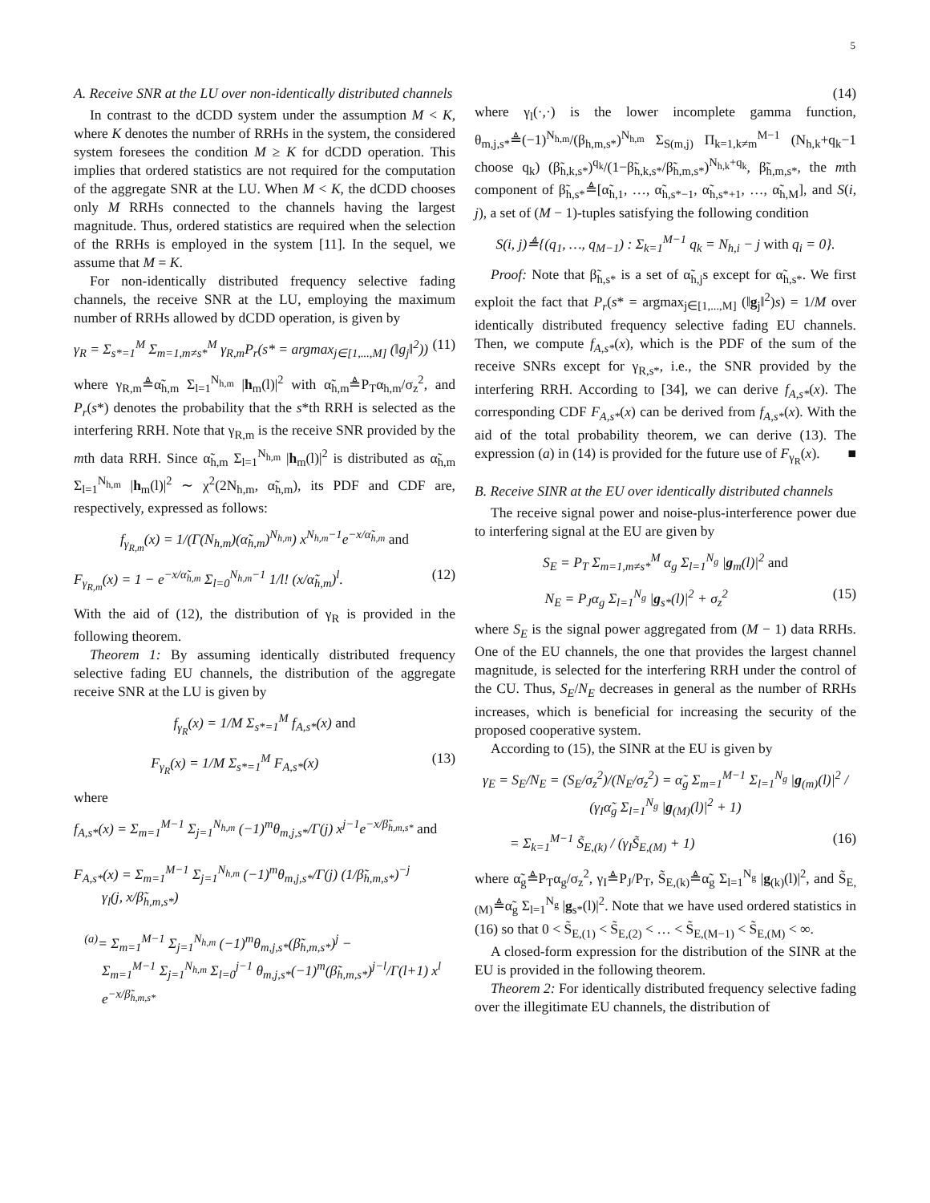5
A. Receive SNR at the LU over non-identically distributed channels
In contrast to the dCDD system under the assumption M < K, where K denotes the number of RRHs in the system, the considered system foresees the condition M ≥ K for dCDD operation. This implies that ordered statistics are not required for the computation of the aggregate SNR at the LU. When M < K, the dCDD chooses only M RRHs connected to the channels having the largest magnitude. Thus, ordered statistics are required when the selection of the RRHs is employed in the system [11]. In the sequel, we assume that M = K.
For non-identically distributed frequency selective fading channels, the receive SNR at the LU, employing the maximum number of RRHs allowed by dCDD operation, is given by
γ<sub>R</sub> = Σ<sub>s*=1</sub><sup>M</sup> Σ<sub>m=1,m≠s*</sub><sup>M</sup> γ<sub>R,m</sub>P<sub>r</sub>(s* = argmax<sub>j∈[1,...,M]</sub> (‖g<sub>j</sub>‖<sup>2</sup>)) (11)
where γ<sub>R,m</sub>≜α̃<sub>h,m</sub> Σ<sub>l=1</sub><sup>N<sub>h,m</sub></sup> |h<sub>m</sub>(l)|<sup>2</sup> with α̃<sub>h,m</sub>≜P<sub>T</sub>α<sub>h,m</sub>/σ<sub>z</sub><sup>2</sup>, and P<sub>r</sub>(s*) denotes the probability that the s*th RRH is selected as the interfering RRH. Note that γ<sub>R,m</sub> is the receive SNR provided by the mth data RRH. Since α̃<sub>h,m</sub> Σ<sub>l=1</sub><sup>N<sub>h,m</sub></sup> |h<sub>m</sub>(l)|<sup>2</sup> is distributed as α̃<sub>h,m</sub> Σ<sub>l=1</sub><sup>N<sub>h,m</sub></sup> |h<sub>m</sub>(l)|<sup>2</sup> ∼ χ<sup>2</sup>(2N<sub>h,m</sub>, α̃<sub>h,m</sub>), its PDF and CDF are, respectively, expressed as follows:
f<sub>γ<sub>R,m</sub></sub>(x) = 1/(Γ(N<sub>h,m</sub>)(α̃<sub>h,m</sub>)<sup>N<sub>h,m</sub></sup>) x<sup>N<sub>h,m</sub>−1</sup>e<sup>−x/α̃<sub>h,m</sub></sup> and
F<sub>γ<sub>R,m</sub></sub>(x) = 1 − e<sup>−x/α̃<sub>h,m</sub></sup> Σ<sub>l=0</sub><sup>N<sub>h,m</sub>−1</sup> 1/l! (x/α̃<sub>h,m</sub>)<sup>l</sup>. (12)
With the aid of (12), the distribution of γ<sub>R</sub> is provided in the following theorem.
Theorem 1: By assuming identically distributed frequency selective fading EU channels, the distribution of the aggregate receive SNR at the LU is given by
f<sub>γ<sub>R</sub></sub>(x) = 1/M Σ<sub>s*=1</sub><sup>M</sup> f<sub>A,s*</sub>(x) and
F<sub>γ<sub>R</sub></sub>(x) = 1/M Σ<sub>s*=1</sub><sup>M</sup> F<sub>A,s*</sub>(x) (13)
where
f<sub>A,s*</sub>(x) = Σ<sub>m=1</sub><sup>M−1</sup> Σ<sub>j=1</sub><sup>N<sub>h,m</sub></sup> (−1)<sup>m</sup>θ<sub>m,j,s*</sub>/Γ(j) x<sup>j−1</sup>e<sup>−x/β̃<sub>h,m,s*</sub></sup> and
F<sub>A,s*</sub>(x) = Σ<sub>m=1</sub><sup>M−1</sup> Σ<sub>j=1</sub><sup>N<sub>h,m</sub></sup> (−1)<sup>m</sup>θ<sub>m,j,s*</sub>/Γ(j) (1/β̃<sub>h,m,s*</sub>)<sup>−j</sup>
γ<sub>l</sub>(j, x/β̃<sub>h,m,s*</sub>)
<sup>(a)</sup>= Σ<sub>m=1</sub><sup>M−1</sup> Σ<sub>j=1</sub><sup>N<sub>h,m</sub></sup> (−1)<sup>m</sup>θ<sub>m,j,s*</sub>(β̃<sub>h,m,s*</sub>)<sup>j</sup> −
Σ<sub>m=1</sub><sup>M−1</sup> Σ<sub>j=1</sub><sup>N<sub>h,m</sub></sup> Σ<sub>l=0</sub><sup>j−1</sup> θ<sub>m,j,s*</sub>(−1)<sup>m</sup>(β̃<sub>h,m,s*</sub>)<sup>j−l</sup>/Γ(l+1) x<sup>l</sup>
e<sup>−x/β̃<sub>h,m,s*</sub></sup>
(14)
where γ<sub>l</sub>(·,·) is the lower incomplete gamma function, θ<sub>m,j,s*</sub>≜(−1)<sup>N<sub>h,m</sub></sup>/(β<sub>h,m,s*</sub>)<sup>N<sub>h,m</sub></sup> Σ<sub>S(m,j)</sub> Π<sub>k=1,k≠m</sub><sup>M−1</sup> (N<sub>h,k</sub>+q<sub>k</sub>−1 choose q<sub>k</sub>) (β̃<sub>h,k,s*</sub>)<sup>q<sub>k</sub></sup>/(1−β̃<sub>h,k,s*</sub>/β̃<sub>h,m,s*</sub>)<sup>N<sub>h,k</sub>+q<sub>k</sub></sup>, β̃<sub>h,m,s*</sub>, the mth component of β̃<sub>h,s*</sub>≜[α̃<sub>h,1</sub>, …, α̃<sub>h,s*−1</sub>, α̃<sub>h,s*+1</sub>, …, α̃<sub>h,M</sub>], and S(i, j), a set of (M − 1)-tuples satisfying the following condition
S(i, j)≜{(q<sub>1</sub>, …, q<sub>M−1</sub>) : Σ<sub>k=1</sub><sup>M−1</sup> q<sub>k</sub> = N<sub>h,i</sub> − j with q<sub>i</sub> = 0}.
Proof: Note that β̃<sub>h,s*</sub> is a set of α̃<sub>h,j</sub>s except for α̃<sub>h,s*</sub>. We first exploit the fact that P<sub>r</sub>(s* = argmax<sub>j∈[1,...,M]</sub> (‖g<sub>j</sub>‖<sup>2</sup>)s) = 1/M over identically distributed frequency selective fading EU channels. Then, we compute f<sub>A,s*</sub>(x), which is the PDF of the sum of the receive SNRs except for γ<sub>R,s*</sub>, i.e., the SNR provided by the interfering RRH. According to [34], we can derive f<sub>A,s*</sub>(x). The corresponding CDF F<sub>A,s*</sub>(x) can be derived from f<sub>A,s*</sub>(x). With the aid of the total probability theorem, we can derive (13). The expression (a) in (14) is provided for the future use of F<sub>γ<sub>R</sub></sub>(x). ■
B. Receive SINR at the EU over identically distributed channels
The receive signal power and noise-plus-interference power due to interfering signal at the EU are given by
S<sub>E</sub> = P<sub>T</sub> Σ<sub>m=1,m≠s*</sub><sup>M</sup> α<sub>g</sub> Σ<sub>l=1</sub><sup>N<sub>g</sub></sup> |g<sub>m</sub>(l)|<sup>2</sup> and
N<sub>E</sub> = P<sub>J</sub>α<sub>g</sub> Σ<sub>l=1</sub><sup>N<sub>g</sub></sup> |g<sub>s*</sub>(l)|<sup>2</sup> + σ<sub>z</sub><sup>2</sup> (15)
where S<sub>E</sub> is the signal power aggregated from (M − 1) data RRHs. One of the EU channels, the one that provides the largest channel magnitude, is selected for the interfering RRH under the control of the CU. Thus, S<sub>E</sub>/N<sub>E</sub> decreases in general as the number of RRHs increases, which is beneficial for increasing the security of the proposed cooperative system.
According to (15), the SINR at the EU is given by
γ<sub>E</sub> = S<sub>E</sub>/N<sub>E</sub> = (S<sub>E</sub>/σ<sub>z</sub><sup>2</sup>)/(N<sub>E</sub>/σ<sub>z</sub><sup>2</sup>) = α̃<sub>g</sub> Σ<sub>m=1</sub><sup>M−1</sup> Σ<sub>l=1</sub><sup>N<sub>g</sub></sup> |g<sub>(m)</sub>(l)|<sup>2</sup> / (γ<sub>I</sub>α̃<sub>g</sub> Σ<sub>l=1</sub><sup>N<sub>g</sub></sup> |g<sub>(M)</sub>(l)|<sup>2</sup> + 1)
= Σ<sub>k=1</sub><sup>M−1</sup> S̃<sub>E,(k)</sub> / (γ<sub>I</sub>S̃<sub>E,(M)</sub> + 1) (16)
where α̃<sub>g</sub>≜P<sub>T</sub>α<sub>g</sub>/σ<sub>z</sub><sup>2</sup>, γ<sub>I</sub>≜P<sub>J</sub>/P<sub>T</sub>, S̃<sub>E,(k)</sub>≜α̃<sub>g</sub> Σ<sub>l=1</sub><sup>N<sub>g</sub></sup> |g<sub>(k)</sub>(l)|<sup>2</sup>, and S̃<sub>E,(M)</sub>≜α̃<sub>g</sub> Σ<sub>l=1</sub><sup>N<sub>g</sub></sup> |g<sub>s*</sub>(l)|<sup>2</sup>. Note that we have used ordered statistics in (16) so that 0 < S̃<sub>E,(1)</sub> < S̃<sub>E,(2)</sub> < … < S̃<sub>E,(M−1)</sub> < S̃<sub>E,(M)</sub> < ∞.
A closed-form expression for the distribution of the SINR at the EU is provided in the following theorem.
Theorem 2: For identically distributed frequency selective fading over the illegitimate EU channels, the distribution of